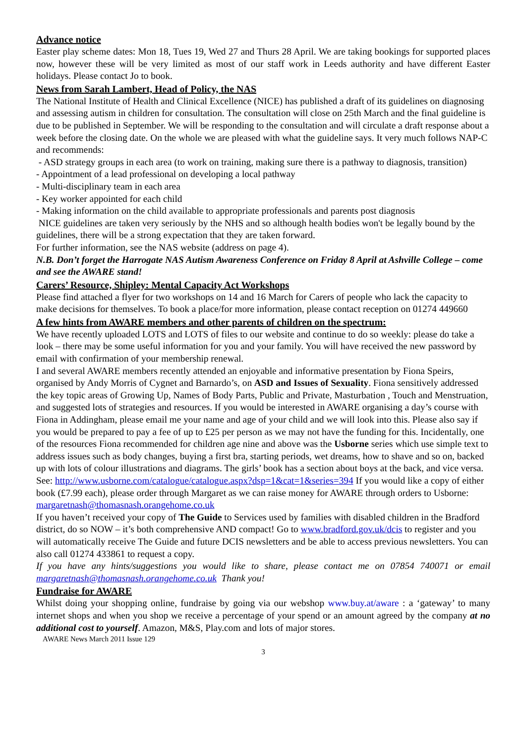Advance notice
Easter play scheme dates: Mon 18, Tues 19, Wed 27 and Thurs 28 April. We are taking bookings for supported places now, however these will be very limited as most of our staff work in Leeds authority and have different Easter holidays. Please contact Jo to book.
News from Sarah Lambert, Head of Policy, the NAS
The National Institute of Health and Clinical Excellence (NICE) has published a draft of its guidelines on diagnosing and assessing autism in children for consultation. The consultation will close on 25th March and the final guideline is due to be published in September. We will be responding to the consultation and will circulate a draft response about a week before the closing date. On the whole we are pleased with what the guideline says. It very much follows NAP-C and recommends:
- ASD strategy groups in each area (to work on training, making sure there is a pathway to diagnosis, transition)
- Appointment of a lead professional on developing a local pathway
- Multi-disciplinary team in each area
- Key worker appointed for each child
- Making information on the child available to appropriate professionals and parents post diagnosis
NICE guidelines are taken very seriously by the NHS and so although health bodies won't be legally bound by the guidelines, there will be a strong expectation that they are taken forward.
For further information, see the NAS website (address on page 4).
N.B. Don’t forget the Harrogate NAS Autism Awareness Conference on Friday 8 April at Ashville College – come and see the AWARE stand!
Carers’ Resource, Shipley: Mental Capacity Act Workshops
Please find attached a flyer for two workshops on 14 and 16 March for Carers of people who lack the capacity to make decisions for themselves. To book a place/for more information, please contact reception on 01274 449660
A few hints from AWARE members and other parents of children on the spectrum:
We have recently uploaded LOTS and LOTS of files to our website and continue to do so weekly: please do take a look – there may be some useful information for you and your family. You will have received the new password by email with confirmation of your membership renewal.
I and several AWARE members recently attended an enjoyable and informative presentation by Fiona Speirs, organised by Andy Morris of Cygnet and Barnardo’s, on ASD and Issues of Sexuality. Fiona sensitively addressed the key topic areas of Growing Up, Names of Body Parts, Public and Private, Masturbation , Touch and Menstruation, and suggested lots of strategies and resources. If you would be interested in AWARE organising a day’s course with Fiona in Addingham, please email me your name and age of your child and we will look into this. Please also say if you would be prepared to pay a fee of up to £25 per person as we may not have the funding for this. Incidentally, one of the resources Fiona recommended for children age nine and above was the Usborne series which use simple text to address issues such as body changes, buying a first bra, starting periods, wet dreams, how to shave and so on, backed up with lots of colour illustrations and diagrams. The girls’ book has a section about boys at the back, and vice versa. See: http://www.usborne.com/catalogue/catalogue.aspx?dsp=1&cat=1&series=394 If you would like a copy of either book (£7.99 each), please order through Margaret as we can raise money for AWARE through orders to Usborne: margaretnash@thomasnash.orangehome.co.uk
If you haven’t received your copy of The Guide to Services used by families with disabled children in the Bradford district, do so NOW – it’s both comprehensive AND compact! Go to www.bradford.gov.uk/dcis to register and you will automatically receive The Guide and future DCIS newsletters and be able to access previous newsletters. You can also call 01274 433861 to request a copy.
If you have any hints/suggestions you would like to share, please contact me on 07854 740071 or email margaretnash@thomasnash.orangehome.co.uk Thank you!
Fundraise for AWARE
Whilst doing your shopping online, fundraise by going via our webshop www.buy.at/aware : a ‘gateway’ to many internet shops and when you shop we receive a percentage of your spend or an amount agreed by the company at no additional cost to yourself. Amazon, M&S, Play.com and lots of major stores.
AWARE News March 2011 Issue 129
3